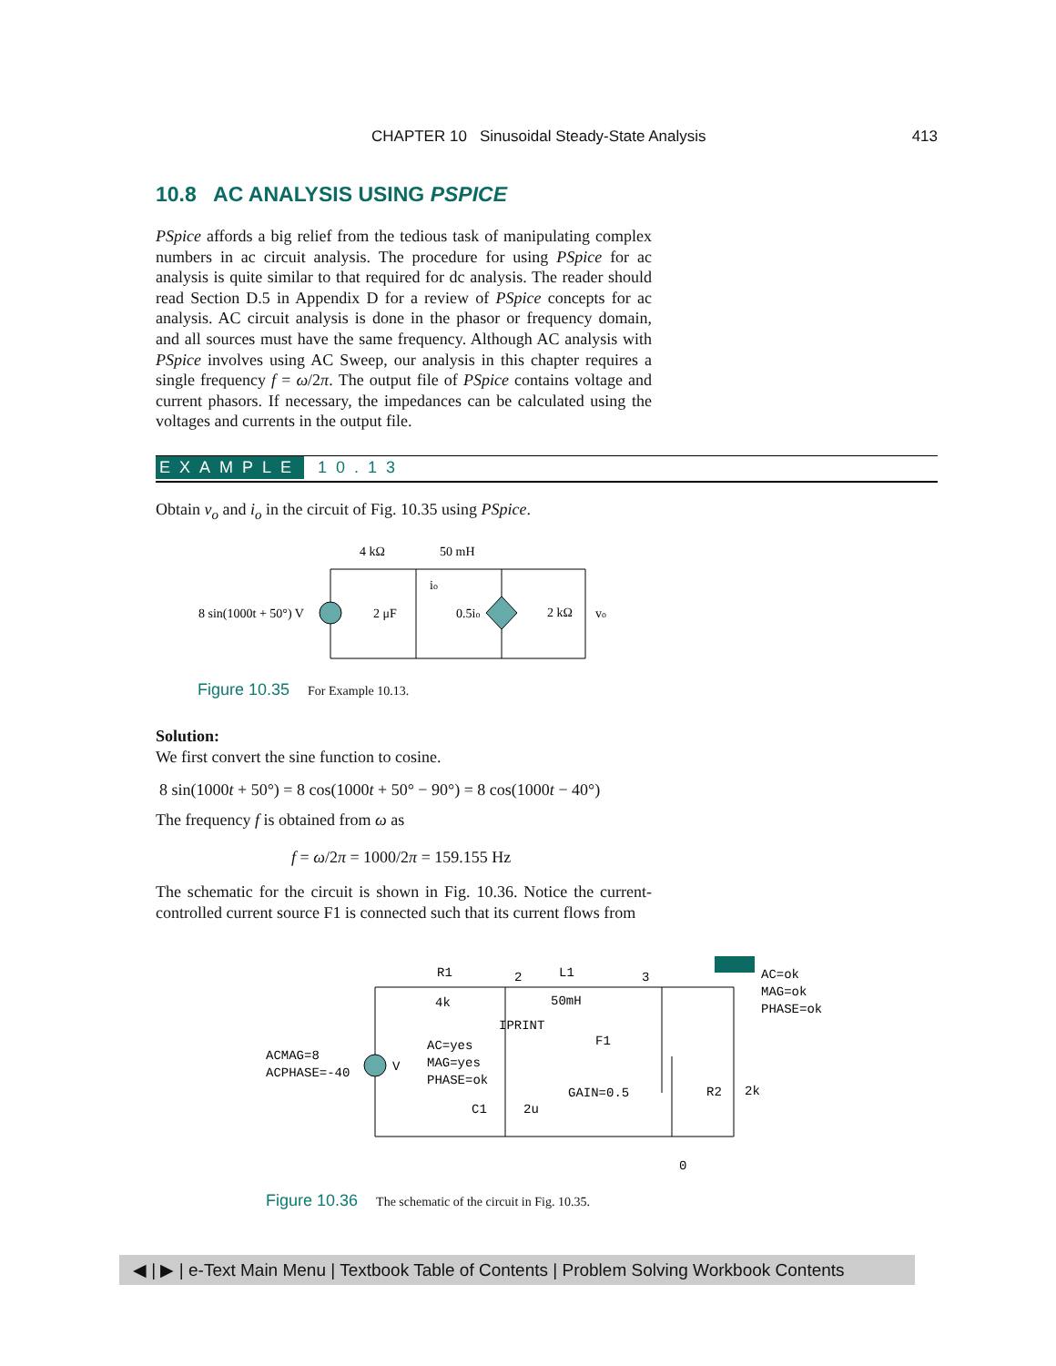CHAPTER 10 Sinusoidal Steady-State Analysis 413
10.8 AC ANALYSIS USING PSPICE
PSpice affords a big relief from the tedious task of manipulating complex numbers in ac circuit analysis. The procedure for using PSpice for ac analysis is quite similar to that required for dc analysis. The reader should read Section D.5 in Appendix D for a review of PSpice concepts for ac analysis. AC circuit analysis is done in the phasor or frequency domain, and all sources must have the same frequency. Although AC analysis with PSpice involves using AC Sweep, our analysis in this chapter requires a single frequency f = ω/2π. The output file of PSpice contains voltage and current phasors. If necessary, the impedances can be calculated using the voltages and currents in the output file.
EXAMPLE 10.13
Obtain v<sub>o</sub> and i<sub>o</sub> in the circuit of Fig. 10.35 using PSpice.
4 kΩ
50 mH
8 sin(1000t + 50°) V
2 μF
0.5io
2 kΩ
vo
io
Figure 10.35 For Example 10.13.
Solution:
We first convert the sine function to cosine.
8 sin(1000t + 50°) = 8 cos(1000t + 50° − 90°) = 8 cos(1000t − 40°)
The frequency f is obtained from ω as
f = ω/2π = 1000/2π = 159.155 Hz
The schematic for the circuit is shown in Fig. 10.36. Notice the current-controlled current source F1 is connected such that its current flows from
R1
4k
2
L1
50mH
3
AC=ok
MAG=ok
PHASE=ok
IPRINT
F1
ACMAG=8
ACPHASE=-40
V
AC=yes
MAG=yes
PHASE=ok
GAIN=0.5
R2
2k
C1
2u
0
Figure 10.36 The schematic of the circuit in Fig. 10.35.
◀ | ▶ | e-Text Main Menu | Textbook Table of Contents | Problem Solving Workbook Contents